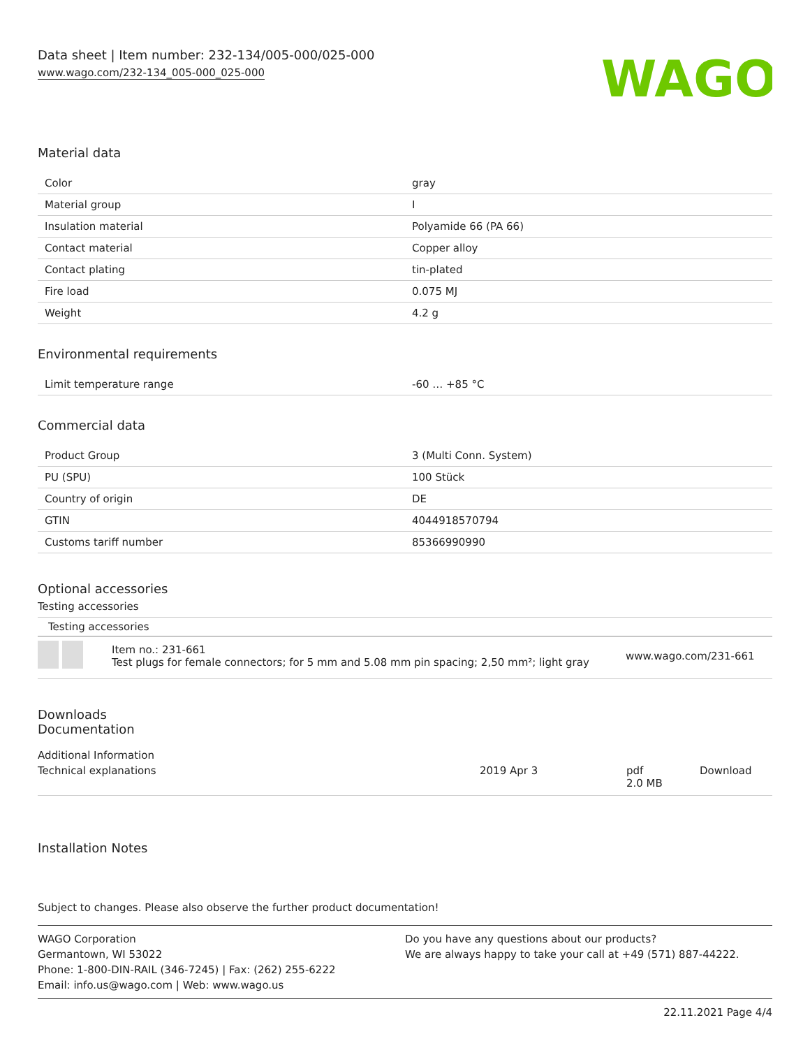Data sheet | Item number: 232-134/005-000/025-000
www.wago.com/232-134_005-000_025-000
WAGO
Material data
| Color | gray |
| Material group | I |
| Insulation material | Polyamide 66 (PA 66) |
| Contact material | Copper alloy |
| Contact plating | tin-plated |
| Fire load | 0.075 MJ |
| Weight | 4.2 g |
Environmental requirements
| Limit temperature range | -60 … +85 °C |
Commercial data
| Product Group | 3 (Multi Conn. System) |
| PU (SPU) | 100 Stück |
| Country of origin | DE |
| GTIN | 4044918570794 |
| Customs tariff number | 85366990990 |
Optional accessories
Testing accessories
Testing accessories
Item no.: 231-661
Test plugs for female connectors; for 5 mm and 5.08 mm pin spacing; 2,50 mm²; light gray
www.wago.com/231-661
Downloads
Documentation
Additional Information
Technical explanations 2019 Apr 3 pdf
2.0 MB
Download
Installation Notes
Subject to changes. Please also observe the further product documentation!
WAGO Corporation
Germantown, WI 53022
Phone: 1-800-DIN-RAIL (346-7245) | Fax: (262) 255-6222
Email: info.us@wago.com | Web: www.wago.us
Do you have any questions about our products?
We are always happy to take your call at +49 (571) 887-44222.
22.11.2021 Page 4/4